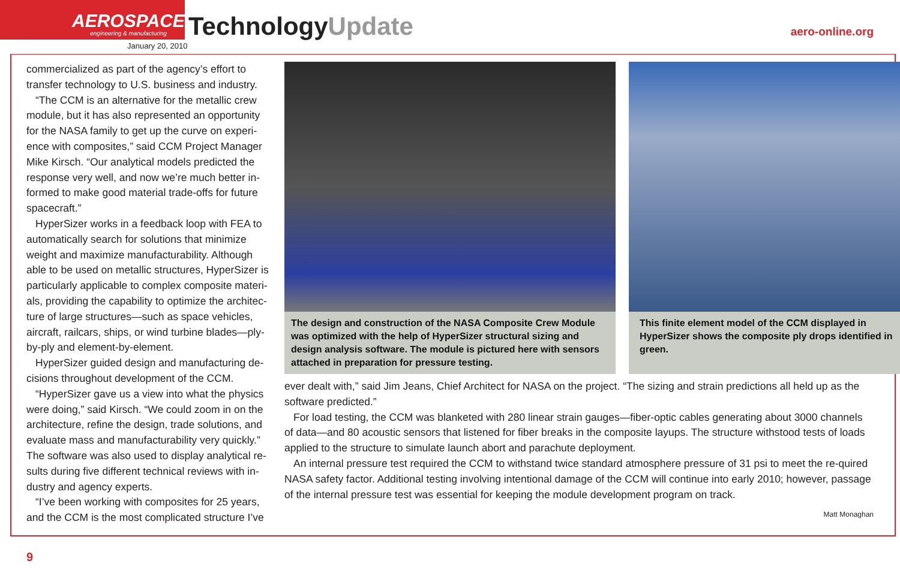AEROSPACE
engineering & manufacturing
TechnologyUpdate
January 20, 2010
aero-online.org
commercialized as part of the agency’s effort to transfer technology to U.S. business and industry.
“The CCM is an alternative for the metallic crew module, but it has also represented an opportunity for the NASA family to get up the curve on experi-ence with composites,” said CCM Project Manager Mike Kirsch. “Our analytical models predicted the response very well, and now we’re much better in-formed to make good material trade-offs for future spacecraft.”
HyperSizer works in a feedback loop with FEA to automatically search for solutions that minimize weight and maximize manufacturability. Although able to be used on metallic structures, HyperSizer is particularly applicable to complex composite materi-als, providing the capability to optimize the architec-ture of large structures—such as space vehicles, aircraft, railcars, ships, or wind turbine blades—ply-by-ply and element-by-element.
HyperSizer guided design and manufacturing de-cisions throughout development of the CCM.
“HyperSizer gave us a view into what the physics were doing,” said Kirsch. “We could zoom in on the architecture, refine the design, trade solutions, and evaluate mass and manufacturability very quickly.” The software was also used to display analytical re-sults during five different technical reviews with in-dustry and agency experts.
“I’ve been working with composites for 25 years, and the CCM is the most complicated structure I’ve
The design and construction of the NASA Composite Crew Module was optimized with the help of HyperSizer structural sizing and design analysis software. The module is pictured here with sensors attached in preparation for pressure testing.
This finite element model of the CCM displayed in HyperSizer shows the composite ply drops identified in green.
ever dealt with,” said Jim Jeans, Chief Architect for NASA on the project. “The sizing and strain predictions all held up as the software predicted.”
For load testing, the CCM was blanketed with 280 linear strain gauges—fiber-optic cables generating about 3000 channels of data—and 80 acoustic sensors that listened for fiber breaks in the composite layups. The structure withstood tests of loads applied to the structure to simulate launch abort and parachute deployment.
An internal pressure test required the CCM to withstand twice standard atmosphere pressure of 31 psi to meet the re-quired NASA safety factor. Additional testing involving intentional damage of the CCM will continue into early 2010; however, passage of the internal pressure test was essential for keeping the module development program on track.
Matt Monaghan
9